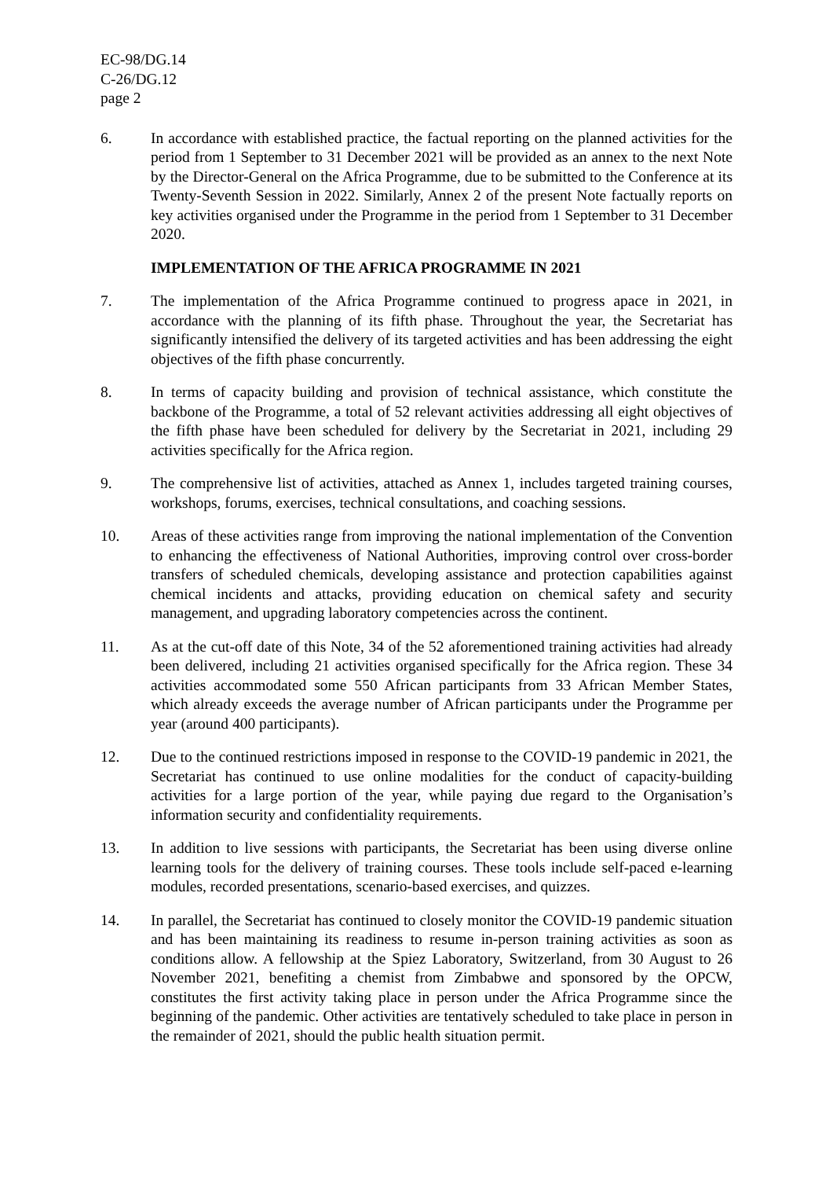EC-98/DG.14
C-26/DG.12
page 2
6. In accordance with established practice, the factual reporting on the planned activities for the period from 1 September to 31 December 2021 will be provided as an annex to the next Note by the Director-General on the Africa Programme, due to be submitted to the Conference at its Twenty-Seventh Session in 2022. Similarly, Annex 2 of the present Note factually reports on key activities organised under the Programme in the period from 1 September to 31 December 2020.
IMPLEMENTATION OF THE AFRICA PROGRAMME IN 2021
7. The implementation of the Africa Programme continued to progress apace in 2021, in accordance with the planning of its fifth phase. Throughout the year, the Secretariat has significantly intensified the delivery of its targeted activities and has been addressing the eight objectives of the fifth phase concurrently.
8. In terms of capacity building and provision of technical assistance, which constitute the backbone of the Programme, a total of 52 relevant activities addressing all eight objectives of the fifth phase have been scheduled for delivery by the Secretariat in 2021, including 29 activities specifically for the Africa region.
9. The comprehensive list of activities, attached as Annex 1, includes targeted training courses, workshops, forums, exercises, technical consultations, and coaching sessions.
10. Areas of these activities range from improving the national implementation of the Convention to enhancing the effectiveness of National Authorities, improving control over cross-border transfers of scheduled chemicals, developing assistance and protection capabilities against chemical incidents and attacks, providing education on chemical safety and security management, and upgrading laboratory competencies across the continent.
11. As at the cut-off date of this Note, 34 of the 52 aforementioned training activities had already been delivered, including 21 activities organised specifically for the Africa region. These 34 activities accommodated some 550 African participants from 33 African Member States, which already exceeds the average number of African participants under the Programme per year (around 400 participants).
12. Due to the continued restrictions imposed in response to the COVID-19 pandemic in 2021, the Secretariat has continued to use online modalities for the conduct of capacity-building activities for a large portion of the year, while paying due regard to the Organisation’s information security and confidentiality requirements.
13. In addition to live sessions with participants, the Secretariat has been using diverse online learning tools for the delivery of training courses. These tools include self-paced e-learning modules, recorded presentations, scenario-based exercises, and quizzes.
14. In parallel, the Secretariat has continued to closely monitor the COVID-19 pandemic situation and has been maintaining its readiness to resume in-person training activities as soon as conditions allow. A fellowship at the Spiez Laboratory, Switzerland, from 30 August to 26 November 2021, benefiting a chemist from Zimbabwe and sponsored by the OPCW, constitutes the first activity taking place in person under the Africa Programme since the beginning of the pandemic. Other activities are tentatively scheduled to take place in person in the remainder of 2021, should the public health situation permit.